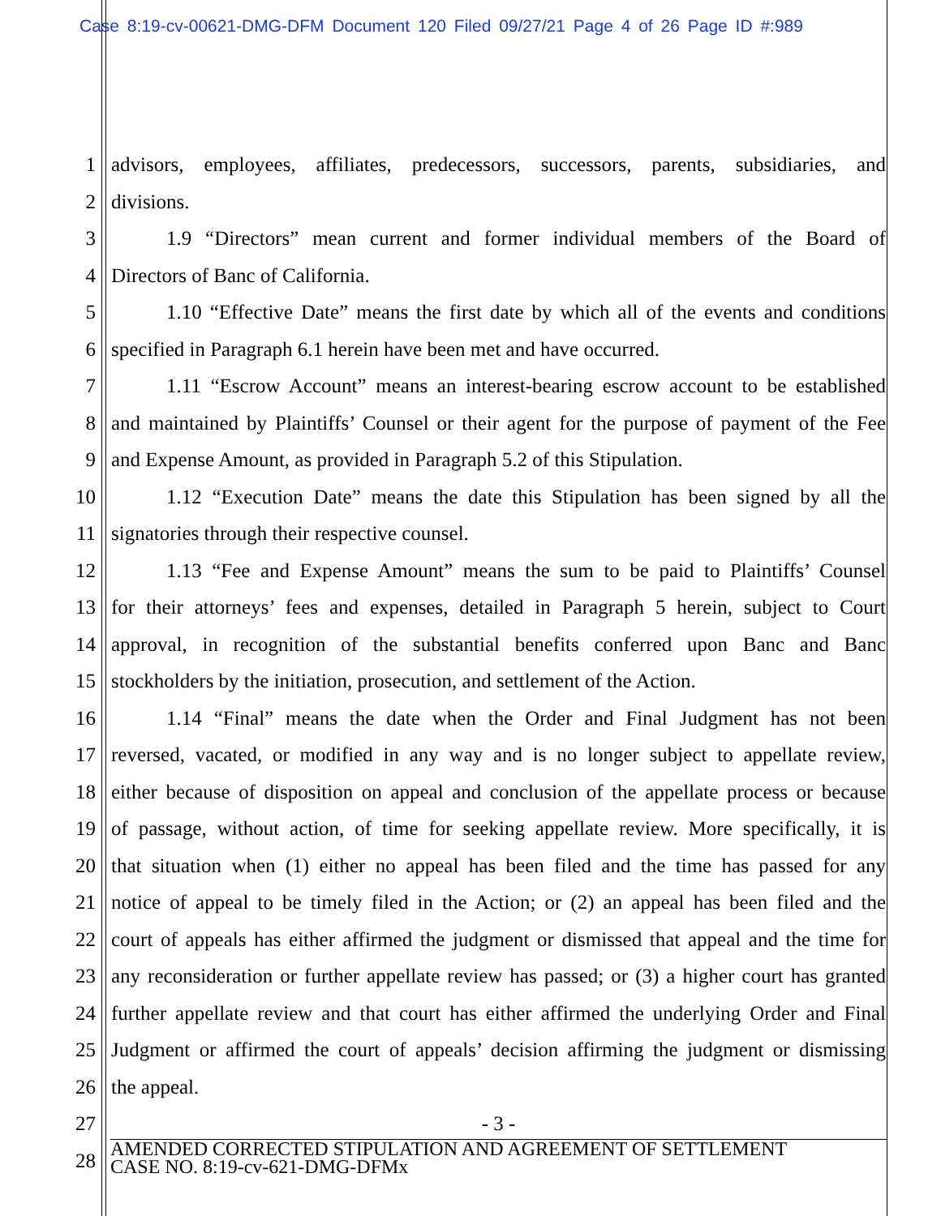Case 8:19-cv-00621-DMG-DFM Document 120 Filed 09/27/21 Page 4 of 26 Page ID #:989
1 advisors, employees, affiliates, predecessors, successors, parents, subsidiaries, and
2 divisions.
3 1.9 “Directors” mean current and former individual members of the Board of
4 Directors of Banc of California.
5 1.10 “Effective Date” means the first date by which all of the events and conditions
6 specified in Paragraph 6.1 herein have been met and have occurred.
7 1.11 “Escrow Account” means an interest-bearing escrow account to be established
8 and maintained by Plaintiffs’ Counsel or their agent for the purpose of payment of the Fee
9 and Expense Amount, as provided in Paragraph 5.2 of this Stipulation.
10 1.12 “Execution Date” means the date this Stipulation has been signed by all the
11 signatories through their respective counsel.
12 1.13 “Fee and Expense Amount” means the sum to be paid to Plaintiffs’ Counsel
13 for their attorneys’ fees and expenses, detailed in Paragraph 5 herein, subject to Court
14 approval, in recognition of the substantial benefits conferred upon Banc and Banc
15 stockholders by the initiation, prosecution, and settlement of the Action.
16 1.14 “Final” means the date when the Order and Final Judgment has not been
17 reversed, vacated, or modified in any way and is no longer subject to appellate review,
18 either because of disposition on appeal and conclusion of the appellate process or because
19 of passage, without action, of time for seeking appellate review. More specifically, it is
20 that situation when (1) either no appeal has been filed and the time has passed for any
21 notice of appeal to be timely filed in the Action; or (2) an appeal has been filed and the
22 court of appeals has either affirmed the judgment or dismissed that appeal and the time for
23 any reconsideration or further appellate review has passed; or (3) a higher court has granted
24 further appellate review and that court has either affirmed the underlying Order and Final
25 Judgment or affirmed the court of appeals’ decision affirming the judgment or dismissing
26 the appeal.
27 - 3 -
28
AMENDED CORRECTED STIPULATION AND AGREEMENT OF SETTLEMENT
CASE NO. 8:19-cv-621-DMG-DFMx